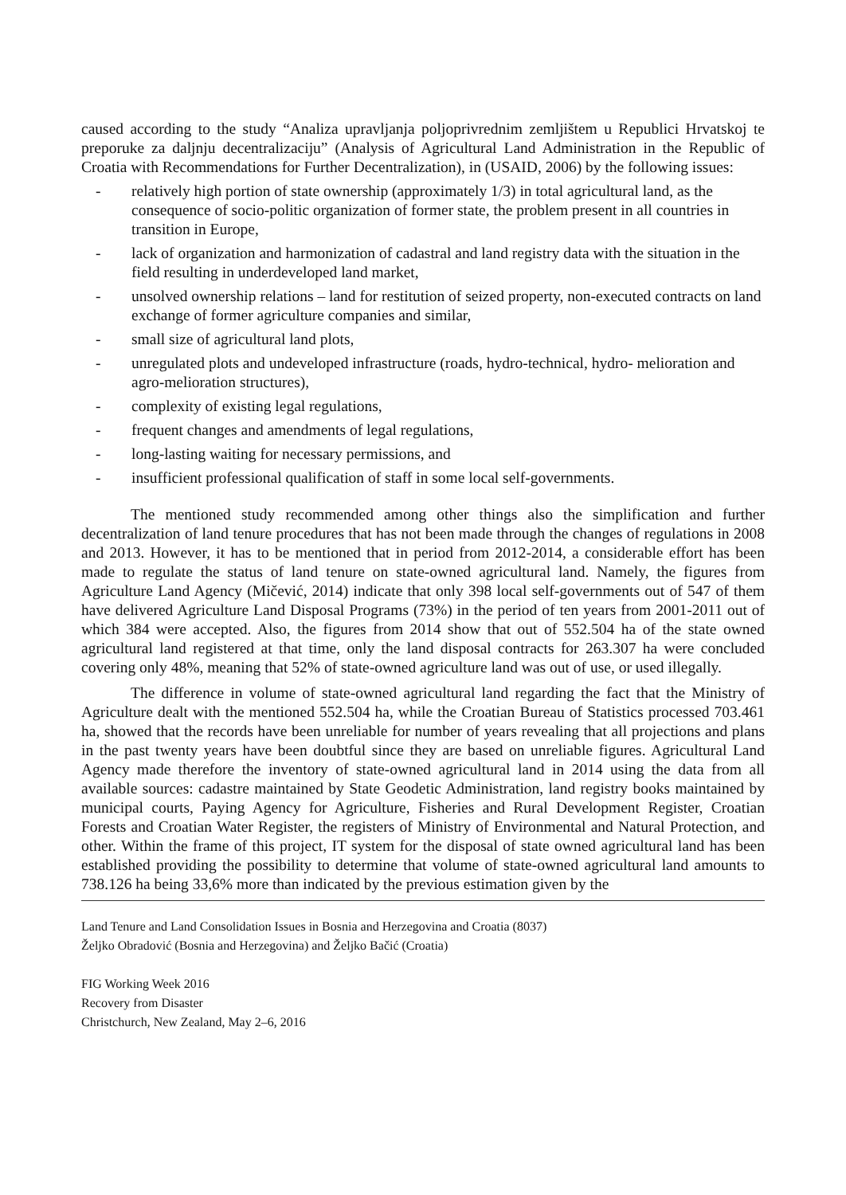caused according to the study “Analiza upravljanja poljoprivrednim zemljištem u Republici Hrvatskoj te preporuke za daljnju decentralizaciju” (Analysis of Agricultural Land Administration in the Republic of Croatia with Recommendations for Further Decentralization), in (USAID, 2006) by the following issues:
- relatively high portion of state ownership (approximately 1/3) in total agricultural land, as the consequence of socio-politic organization of former state, the problem present in all countries in transition in Europe,
- lack of organization and harmonization of cadastral and land registry data with the situation in the field resulting in underdeveloped land market,
- unsolved ownership relations – land for restitution of seized property, non-executed contracts on land exchange of former agriculture companies and similar,
- small size of agricultural land plots,
- unregulated plots and undeveloped infrastructure (roads, hydro-technical, hydro- melioration and agro-melioration structures),
- complexity of existing legal regulations,
- frequent changes and amendments of legal regulations,
- long-lasting waiting for necessary permissions, and
- insufficient professional qualification of staff in some local self-governments.
The mentioned study recommended among other things also the simplification and further decentralization of land tenure procedures that has not been made through the changes of regulations in 2008 and 2013. However, it has to be mentioned that in period from 2012-2014, a considerable effort has been made to regulate the status of land tenure on state-owned agricultural land. Namely, the figures from Agriculture Land Agency (Mičević, 2014) indicate that only 398 local self-governments out of 547 of them have delivered Agriculture Land Disposal Programs (73%) in the period of ten years from 2001-2011 out of which 384 were accepted. Also, the figures from 2014 show that out of 552.504 ha of the state owned agricultural land registered at that time, only the land disposal contracts for 263.307 ha were concluded covering only 48%, meaning that 52% of state-owned agriculture land was out of use, or used illegally.
The difference in volume of state-owned agricultural land regarding the fact that the Ministry of Agriculture dealt with the mentioned 552.504 ha, while the Croatian Bureau of Statistics processed 703.461 ha, showed that the records have been unreliable for number of years revealing that all projections and plans in the past twenty years have been doubtful since they are based on unreliable figures. Agricultural Land Agency made therefore the inventory of state-owned agricultural land in 2014 using the data from all available sources: cadastre maintained by State Geodetic Administration, land registry books maintained by municipal courts, Paying Agency for Agriculture, Fisheries and Rural Development Register, Croatian Forests and Croatian Water Register, the registers of Ministry of Environmental and Natural Protection, and other. Within the frame of this project, IT system for the disposal of state owned agricultural land has been established providing the possibility to determine that volume of state-owned agricultural land amounts to 738.126 ha being 33,6% more than indicated by the previous estimation given by the
Land Tenure and Land Consolidation Issues in Bosnia and Herzegovina and Croatia (8037)
Željko Obradović (Bosnia and Herzegovina) and Željko Bačić (Croatia)
FIG Working Week 2016
Recovery from Disaster
Christchurch, New Zealand, May 2–6, 2016